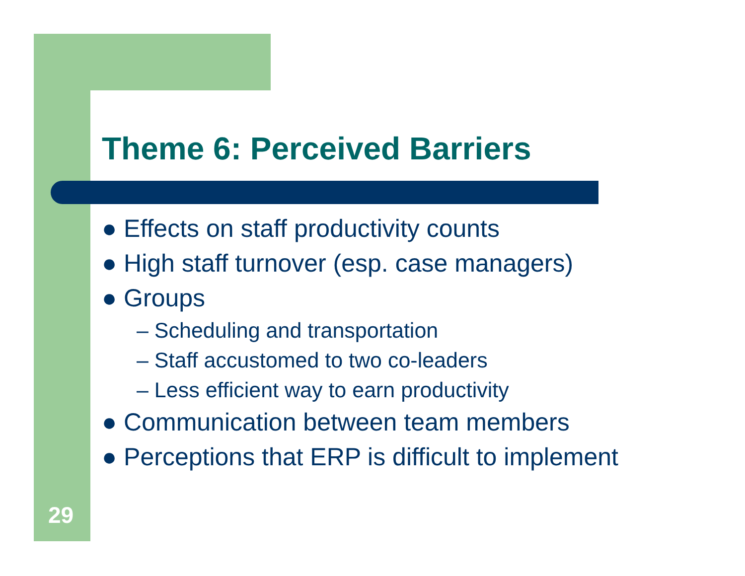Theme 6: Perceived Barriers
● Effects on staff productivity counts
● High staff turnover (esp. case managers)
● Groups
– Scheduling and transportation
– Staff accustomed to two co-leaders
– Less efficient way to earn productivity
● Communication between team members
● Perceptions that ERP is difficult to implement
29